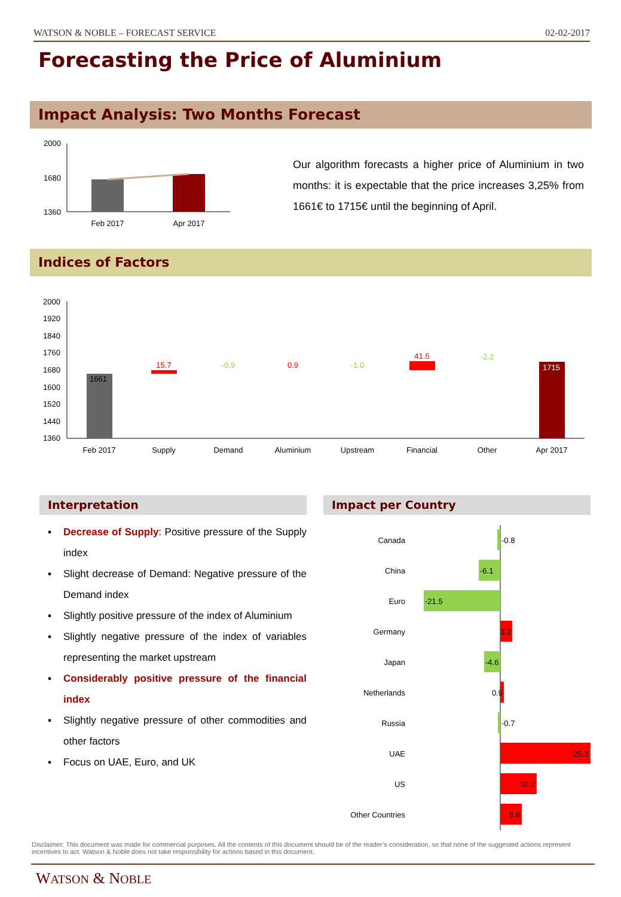WATSON & NOBLE – FORECAST SERVICE 02-02-2017
Forecasting the Price of Aluminium
Impact Analysis: Two Months Forecast
2000
1680
1360
Feb 2017
Apr 2017
Our algorithm forecasts a higher price of Aluminium in two months: it is expectable that the price increases 3,25% from 1661€ to 1715€ until the beginning of April.
Indices of Factors
2000
1920
1840
1760
1680
1600
1520
1440
1360
1661
15.7
-0.9
0.9
-1.0
41.5
-2.2
1715
Feb 2017
Supply
Demand
Aluminium
Upstream
Financial
Other
Apr 2017
Interpretation Impact per Country
▪ Decrease of Supply: Positive pressure of the Supply index
▪ Slight decrease of Demand: Negative pressure of the Demand index
▪ Slightly positive pressure of the index of Aluminium
▪ Slightly negative pressure of the index of variables representing the market upstream
▪ Considerably positive pressure of the financial index
▪ Slightly negative pressure of other commodities and other factors
▪ Focus on UAE, Euro, and UK
Canada
China
Euro
Germany
Japan
Netherlands
Russia
UAE
US
Other Countries
-0.8
-6.1
-21.5
3.2
-4.6
0.9
-0.7
25.3
10.2
5.9
Disclaimer: This document was made for commercial purposes. All the contents of this document should be of the reader’s consideration, so that none of the suggested actions represent incentives to act. Watson & Noble does not take responsibility for actions based in this document.
WATSON & NOBLE